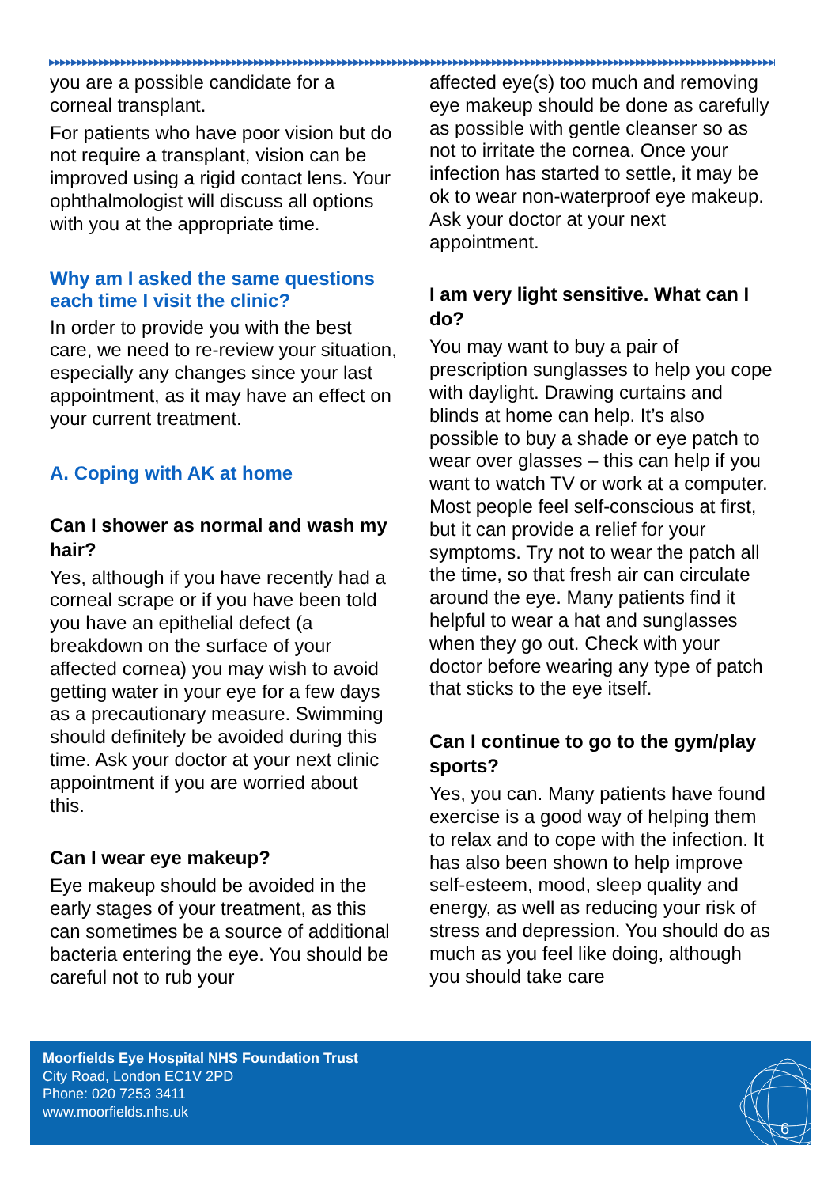▶▶▶▶▶▶▶▶▶▶▶▶▶▶▶▶▶▶▶▶▶▶▶▶▶▶▶▶▶▶▶▶▶▶▶▶▶▶▶▶▶▶▶▶▶▶▶▶▶▶▶▶▶▶▶▶▶▶▶▶▶▶▶▶▶▶▶▶▶▶▶▶▶▶▶▶▶▶▶▶▶▶▶▶▶▶▶▶▶▶▶▶▶▶▶▶▶▶▶▶▶▶▶▶▶▶▶▶▶▶▶▶▶▶▶▶▶▶▶▶▶▶▶▶▶▶▶▶▶▶▶▶▶▶
you are a possible candidate for a corneal transplant.
For patients who have poor vision but do not require a transplant, vision can be improved using a rigid contact lens. Your ophthalmologist will discuss all options with you at the appropriate time.
Why am I asked the same questions each time I visit the clinic?
In order to provide you with the best care, we need to re-review your situation, especially any changes since your last appointment, as it may have an effect on your current treatment.
A. Coping with AK at home
Can I shower as normal and wash my hair?
Yes, although if you have recently had a corneal scrape or if you have been told you have an epithelial defect (a breakdown on the surface of your affected cornea) you may wish to avoid getting water in your eye for a few days as a precautionary measure. Swimming should definitely be avoided during this time. Ask your doctor at your next clinic appointment if you are worried about this.
Can I wear eye makeup?
Eye makeup should be avoided in the early stages of your treatment, as this can sometimes be a source of additional bacteria entering the eye. You should be careful not to rub your
affected eye(s) too much and removing eye makeup should be done as carefully as possible with gentle cleanser so as not to irritate the cornea. Once your infection has started to settle, it may be ok to wear non-waterproof eye makeup. Ask your doctor at your next appointment.
I am very light sensitive. What can I do?
You may want to buy a pair of prescription sunglasses to help you cope with daylight. Drawing curtains and blinds at home can help. It’s also possible to buy a shade or eye patch to wear over glasses – this can help if you want to watch TV or work at a computer. Most people feel self-conscious at first, but it can provide a relief for your symptoms. Try not to wear the patch all the time, so that fresh air can circulate around the eye. Many patients find it helpful to wear a hat and sunglasses when they go out. Check with your doctor before wearing any type of patch that sticks to the eye itself.
Can I continue to go to the gym/play sports?
Yes, you can. Many patients have found exercise is a good way of helping them to relax and to cope with the infection. It has also been shown to help improve self-esteem, mood, sleep quality and energy, as well as reducing your risk of stress and depression. You should do as much as you feel like doing, although you should take care
Moorfields Eye Hospital NHS Foundation Trust
City Road, London EC1V 2PD
Phone: 020 7253 3411
www.moorfields.nhs.uk
6